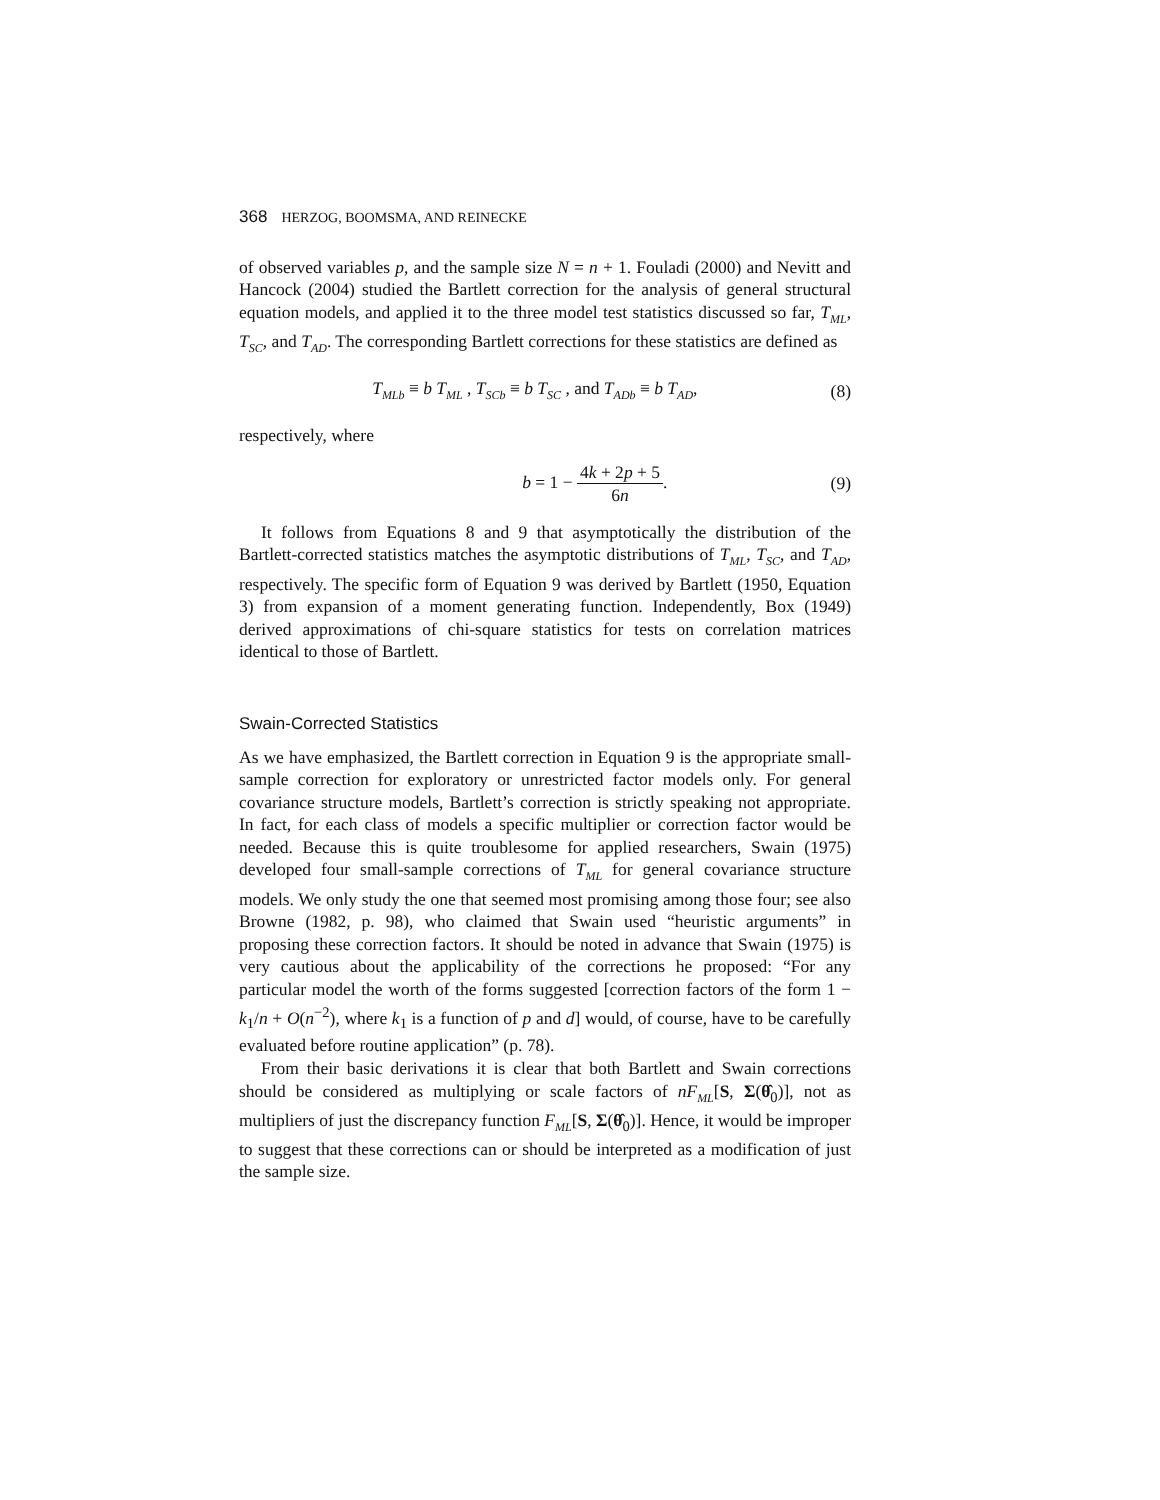368 HERZOG, BOOMSMA, AND REINECKE
of observed variables p, and the sample size N = n + 1. Fouladi (2000) and Nevitt and Hancock (2004) studied the Bartlett correction for the analysis of general structural equation models, and applied it to the three model test statistics discussed so far, T<sub>ML</sub>, T<sub>SC</sub>, and T<sub>AD</sub>. The corresponding Bartlett corrections for these statistics are defined as
T<sub>MLb</sub> ≡ b T<sub>ML</sub> , T<sub>SCb</sub> ≡ b T<sub>SC</sub> , and T<sub>ADb</sub> ≡ b T<sub>AD</sub>, (8)
respectively, where
b = 1 − 4k + 2p + 5 6n. (9)
It follows from Equations 8 and 9 that asymptotically the distribution of the Bartlett-corrected statistics matches the asymptotic distributions of T<sub>ML</sub>, T<sub>SC</sub>, and T<sub>AD</sub>, respectively. The specific form of Equation 9 was derived by Bartlett (1950, Equation 3) from expansion of a moment generating function. Independently, Box (1949) derived approximations of chi-square statistics for tests on correlation matrices identical to those of Bartlett.
Swain-Corrected Statistics
As we have emphasized, the Bartlett correction in Equation 9 is the appropriate small-sample correction for exploratory or unrestricted factor models only. For general covariance structure models, Bartlett’s correction is strictly speaking not appropriate. In fact, for each class of models a specific multiplier or correction factor would be needed. Because this is quite troublesome for applied researchers, Swain (1975) developed four small-sample corrections of T<sub>ML</sub> for general covariance structure models. We only study the one that seemed most promising among those four; see also Browne (1982, p. 98), who claimed that Swain used “heuristic arguments” in proposing these correction factors. It should be noted in advance that Swain (1975) is very cautious about the applicability of the corrections he proposed: “For any particular model the worth of the forms suggested [correction factors of the form 1 − k<sub>1</sub>/n + O(n<sup>−2</sup>), where k<sub>1</sub> is a function of p and d] would, of course, have to be carefully evaluated before routine application” (p. 78).
From their basic derivations it is clear that both Bartlett and Swain corrections should be considered as multiplying or scale factors of nF<sub>ML</sub>[S, Σ(θ̂<sub>0</sub>)], not as multipliers of just the discrepancy function F<sub>ML</sub>[S, Σ(θ̂<sub>0</sub>)]. Hence, it would be improper to suggest that these corrections can or should be interpreted as a modification of just the sample size.